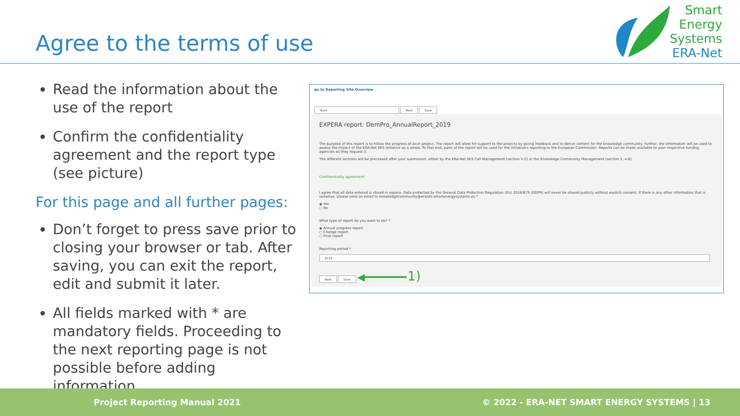Agree to the terms of use
Smart
Energy
Systems
ERA-Net
Read the information about the use of the report
Confirm the confidentiality agreement and the report type (see picture)
For this page and all further pages:
Don’t forget to press save prior to closing your browser or tab. After saving, you can exit the report, edit and submit it later.
All fields marked with * are mandatory fields. Proceeding to the next reporting page is not possible before adding information.
go to Reporting Site Overview
Start Next Save
EXPERA report: DemPro_AnnualReport_2019
The purpose of this report is to follow the progress of each project. The report will allow for support to the projects by giving feedback and to derive content for the knowledge community. Further, the information will be used to assess the impact of the ERA-Net SES initiative as a whole. To that end, parts of the report will be used for the initiative's reporting to the European Commission. Reports can be made available to your respective funding agencies as they request it.
The different sections will be processed after your submission, either by the ERA-Net SES Call Management (section 1-2) or the Knowledge Community Management (section 1, 4-6).
Confidentiality agreement
I agree that all data entered is stored in expera. Data protected by the General Data Protection Regulation (EU) 2016/679 (GDPR) will never be shared publicly without explicit consent. If there is any other information that is sensitive, please send an email to knowledgecommunity@eranet-smartenergysystems.eu *
◉ Yes
○ No
What type of report do you want to do? *
◉ Annual progress report
○ Change report
○ Final report
Reporting period *
2019
Next Save ◀━━━━━━━ 1)
Project Reporting Manual 2021 © 2022 - ERA-NET SMART ENERGY SYSTEMS | 13